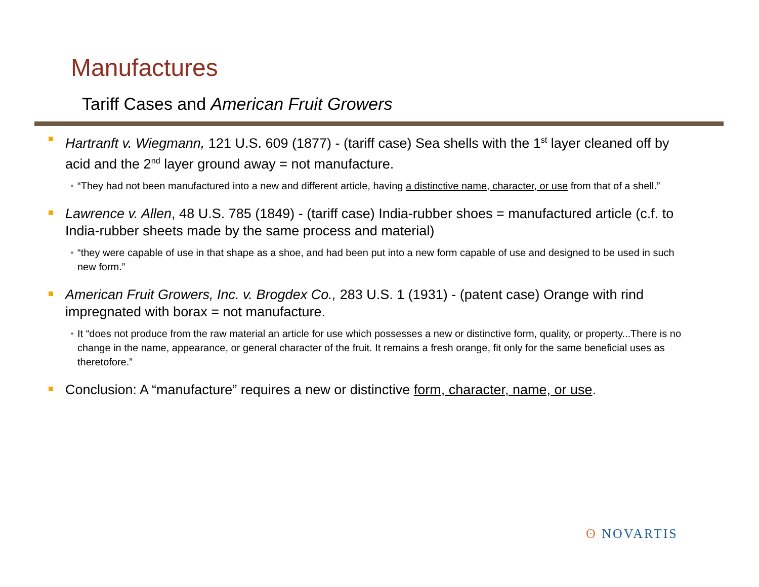Manufactures
Tariff Cases and American Fruit Growers
Hartranft v. Wiegmann, 121 U.S. 609 (1877) - (tariff case) Sea shells with the 1<sup>st</sup> layer cleaned off by acid and the 2<sup>nd</sup> layer ground away = not manufacture.
• “They had not been manufactured into a new and different article, having a distinctive name, character, or use from that of a shell.”
Lawrence v. Allen, 48 U.S. 785 (1849) - (tariff case) India-rubber shoes = manufactured article (c.f. to India-rubber sheets made by the same process and material)
• “they were capable of use in that shape as a shoe, and had been put into a new form capable of use and designed to be used in such new form.”
American Fruit Growers, Inc. v. Brogdex Co., 283 U.S. 1 (1931) - (patent case) Orange with rind impregnated with borax = not manufacture.
• It “does not produce from the raw material an article for use which possesses a new or distinctive form, quality, or property...There is no change in the name, appearance, or general character of the fruit. It remains a fresh orange, fit only for the same beneficial uses as theretofore.”
Conclusion: A “manufacture” requires a new or distinctive form, character, name, or use.
ʘ NOVARTIS